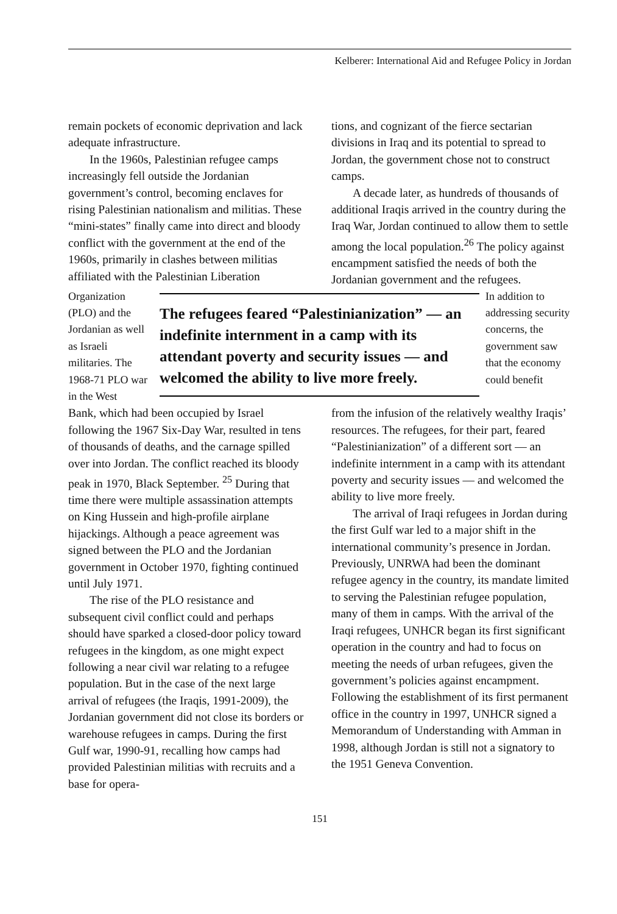Kelberer: International Aid and Refugee Policy in Jordan
remain pockets of economic deprivation and lack adequate infrastructure.
In the 1960s, Palestinian refugee camps increasingly fell outside the Jordanian government’s control, becoming enclaves for rising Palestinian nationalism and militias. These “mini-states” finally came into direct and bloody conflict with the government at the end of the 1960s, primarily in clashes between militias affiliated with the Palestinian Liberation
tions, and cognizant of the fierce sectarian divisions in Iraq and its potential to spread to Jordan, the government chose not to construct camps.
A decade later, as hundreds of thousands of additional Iraqis arrived in the country during the Iraq War, Jordan continued to allow them to settle among the local population.<sup>26</sup> The policy against encampment satisfied the needs of both the Jordanian government and the refugees.
Organization (PLO) and the Jordanian as well as Israeli militaries. The 1968-71 PLO war in the West
The refugees feared “Palestinianization” — an indefinite internment in a camp with its attendant poverty and security issues — and welcomed the ability to live more freely.
In addition to addressing security concerns, the government saw that the economy could benefit
Bank, which had been occupied by Israel following the 1967 Six-Day War, resulted in tens of thousands of deaths, and the carnage spilled over into Jordan. The conflict reached its bloody peak in 1970, Black September. <sup>25</sup> During that time there were multiple assassination attempts on King Hussein and high-profile airplane hijackings. Although a peace agreement was signed between the PLO and the Jordanian government in October 1970, fighting continued until July 1971.
The rise of the PLO resistance and subsequent civil conflict could and perhaps should have sparked a closed-door policy toward refugees in the kingdom, as one might expect following a near civil war relating to a refugee population. But in the case of the next large arrival of refugees (the Iraqis, 1991-2009), the Jordanian government did not close its borders or warehouse refugees in camps. During the first Gulf war, 1990-91, recalling how camps had provided Palestinian militias with recruits and a base for opera-
from the infusion of the relatively wealthy Iraqis’ resources. The refugees, for their part, feared “Palestinianization” of a different sort — an indefinite internment in a camp with its attendant poverty and security issues — and welcomed the ability to live more freely.
The arrival of Iraqi refugees in Jordan during the first Gulf war led to a major shift in the international community’s presence in Jordan. Previously, UNRWA had been the dominant refugee agency in the country, its mandate limited to serving the Palestinian refugee population, many of them in camps. With the arrival of the Iraqi refugees, UNHCR began its first significant operation in the country and had to focus on meeting the needs of urban refugees, given the government’s policies against encampment. Following the establishment of its first permanent office in the country in 1997, UNHCR signed a Memorandum of Understanding with Amman in 1998, although Jordan is still not a signatory to the 1951 Geneva Convention.
151